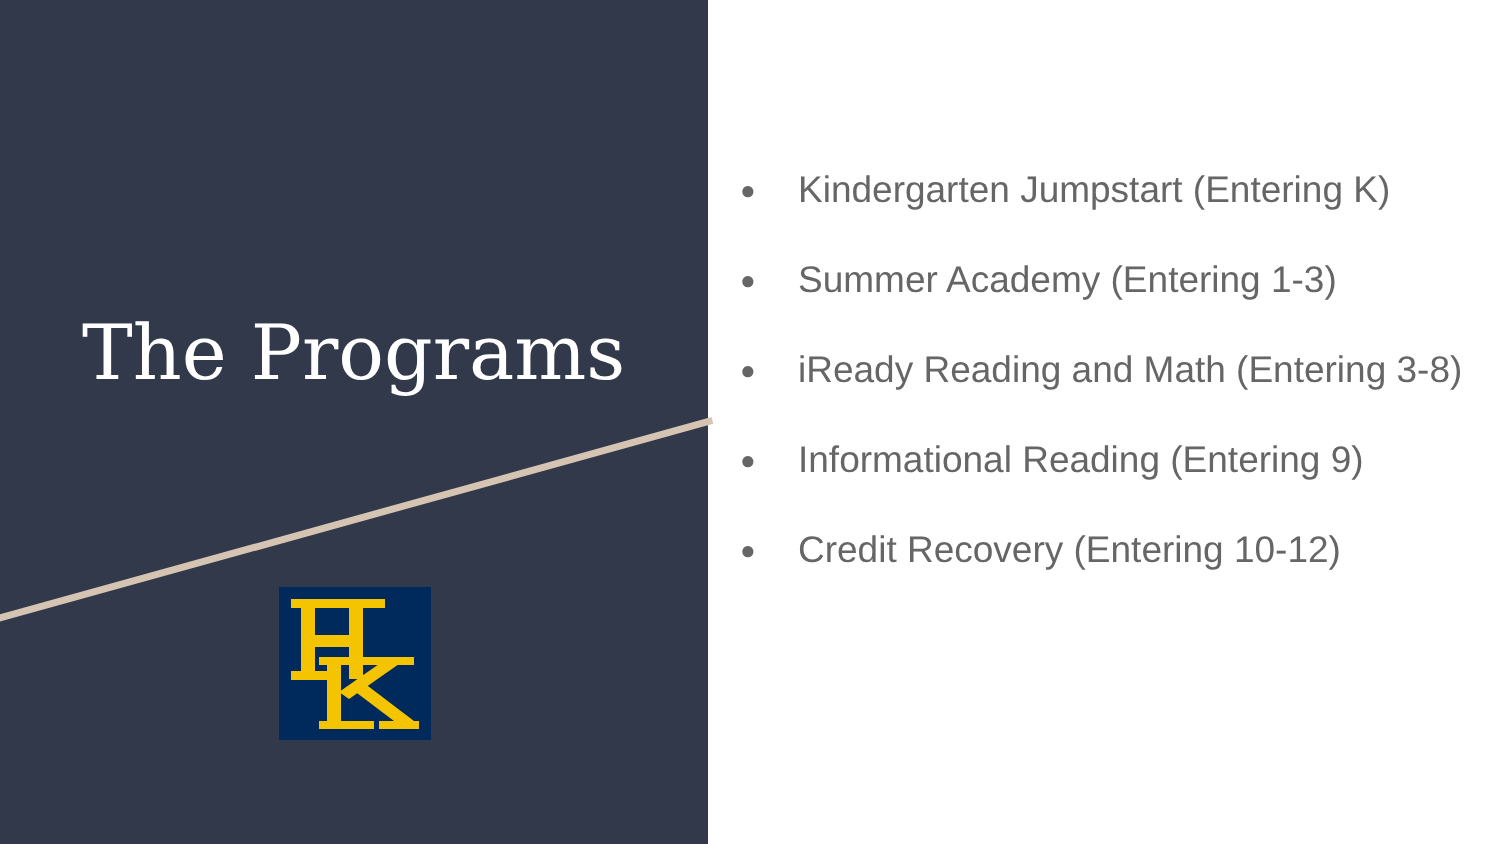The Programs
● Kindergarten Jumpstart (Entering K)
● Summer Academy (Entering 1-3)
● iReady Reading and Math (Entering 3-8)
● Informational Reading (Entering 9)
● Credit Recovery (Entering 10-12)